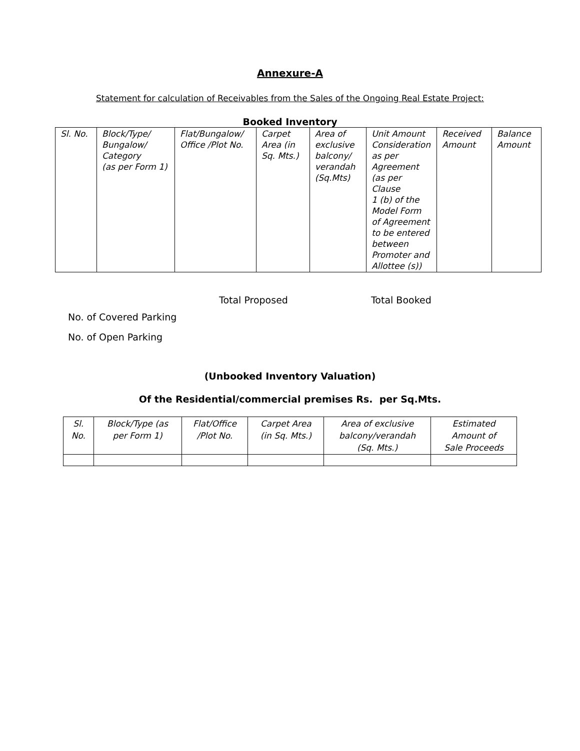Annexure-A
Statement for calculation of Receivables from the Sales of the Ongoing Real Estate Project:
Booked Inventory
| Sl. No. | Block/Type/ Bungalow/ Category (as per Form 1) | Flat/Bungalow/ Office /Plot No. | Carpet Area (in Sq. Mts.) | Area of exclusive balcony/ verandah (Sq.Mts) | Unit Amount Consideration as per Agreement (as per Clause 1 (b) of the Model Form of Agreement to be entered between Promoter and Allottee (s)) | Received Amount | Balance Amount |
Total Proposed Total Booked
No. of Covered Parking
No. of Open Parking
(Unbooked Inventory Valuation)
Of the Residential/commercial premises Rs. per Sq.Mts.
| Sl. No. | Block/Type (as per Form 1) | Flat/Office /Plot No. | Carpet Area (in Sq. Mts.) | Area of exclusive balcony/verandah (Sq. Mts.) | Estimated Amount of Sale Proceeds |